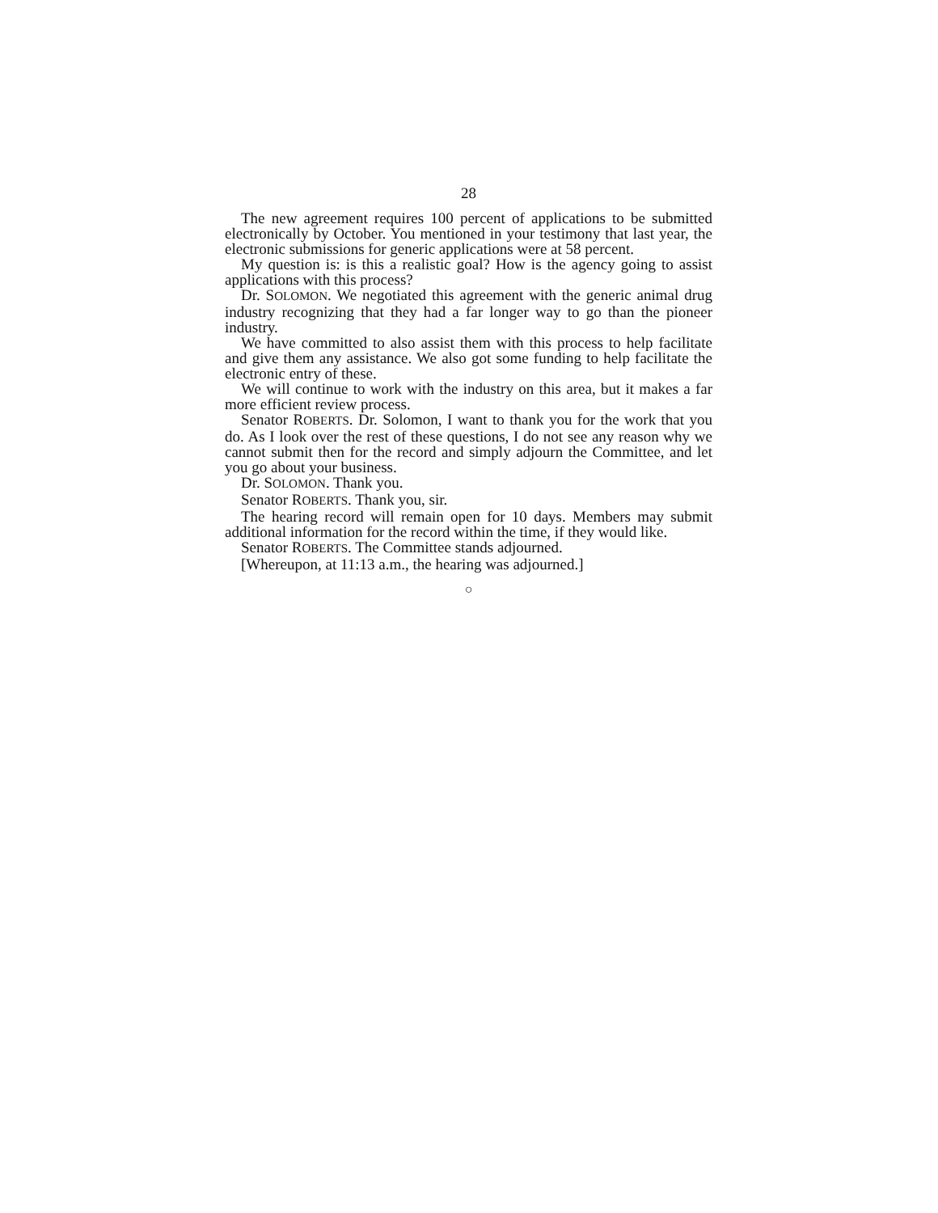28
The new agreement requires 100 percent of applications to be submitted electronically by October. You mentioned in your testimony that last year, the electronic submissions for generic applications were at 58 percent.
My question is: is this a realistic goal? How is the agency going to assist applications with this process?
Dr. SOLOMON. We negotiated this agreement with the generic animal drug industry recognizing that they had a far longer way to go than the pioneer industry.
We have committed to also assist them with this process to help facilitate and give them any assistance. We also got some funding to help facilitate the electronic entry of these.
We will continue to work with the industry on this area, but it makes a far more efficient review process.
Senator ROBERTS. Dr. Solomon, I want to thank you for the work that you do. As I look over the rest of these questions, I do not see any reason why we cannot submit then for the record and simply adjourn the Committee, and let you go about your business.
Dr. SOLOMON. Thank you.
Senator ROBERTS. Thank you, sir.
The hearing record will remain open for 10 days. Members may submit additional information for the record within the time, if they would like.
Senator ROBERTS. The Committee stands adjourned.
[Whereupon, at 11:13 a.m., the hearing was adjourned.]
○